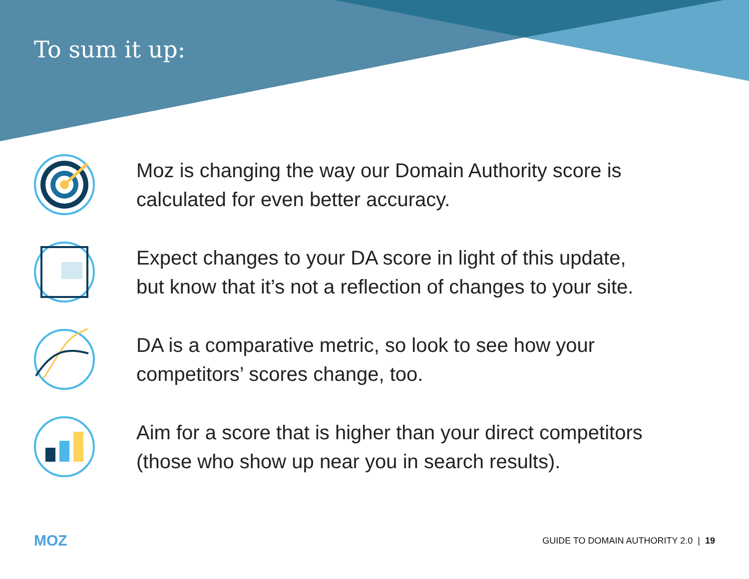To sum it up:
Moz is changing the way our Domain Authority score is
calculated for even better accuracy.
Expect changes to your DA score in light of this update,
but know that it’s not a reflection of changes to your site.
DA is a comparative metric, so look to see how your
competitors’ scores change, too.
Aim for a score that is higher than your direct competitors
(those who show up near you in search results).
MOZ GUIDE TO DOMAIN AUTHORITY 2.0 | 19